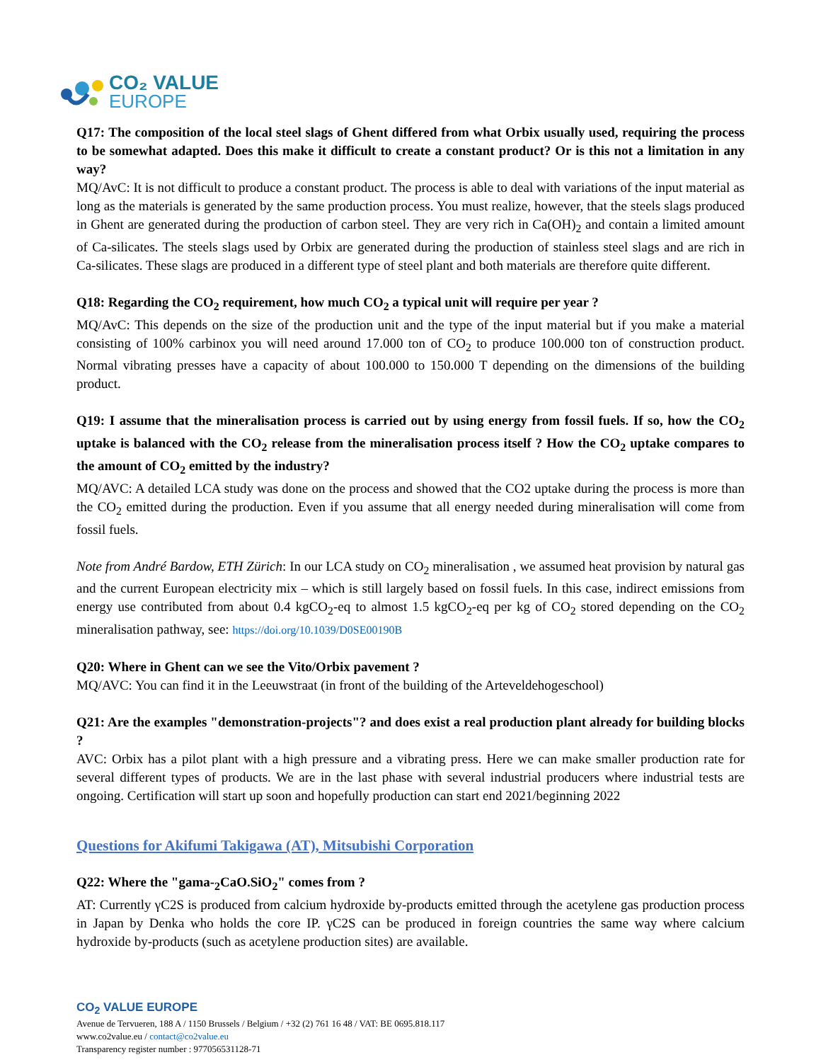CO₂ VALUE
EUROPE
Q17: The composition of the local steel slags of Ghent differed from what Orbix usually used, requiring the process to be somewhat adapted. Does this make it difficult to create a constant product? Or is this not a limitation in any way?
MQ/AvC: It is not difficult to produce a constant product. The process is able to deal with variations of the input material as long as the materials is generated by the same production process. You must realize, however, that the steels slags produced in Ghent are generated during the production of carbon steel. They are very rich in Ca(OH)<sub>2</sub> and contain a limited amount of Ca-silicates. The steels slags used by Orbix are generated during the production of stainless steel slags and are rich in Ca-silicates. These slags are produced in a different type of steel plant and both materials are therefore quite different.
Q18: Regarding the CO<sub>2</sub> requirement, how much CO<sub>2</sub> a typical unit will require per year ?
MQ/AvC: This depends on the size of the production unit and the type of the input material but if you make a material consisting of 100% carbinox you will need around 17.000 ton of CO<sub>2</sub> to produce 100.000 ton of construction product. Normal vibrating presses have a capacity of about 100.000 to 150.000 T depending on the dimensions of the building product.
Q19: I assume that the mineralisation process is carried out by using energy from fossil fuels. If so, how the CO<sub>2</sub> uptake is balanced with the CO<sub>2</sub> release from the mineralisation process itself ? How the CO<sub>2</sub> uptake compares to the amount of CO<sub>2</sub> emitted by the industry?
MQ/AVC: A detailed LCA study was done on the process and showed that the CO2 uptake during the process is more than the CO<sub>2</sub> emitted during the production. Even if you assume that all energy needed during mineralisation will come from fossil fuels.
Note from André Bardow, ETH Zürich: In our LCA study on CO<sub>2</sub> mineralisation , we assumed heat provision by natural gas and the current European electricity mix – which is still largely based on fossil fuels. In this case, indirect emissions from energy use contributed from about 0.4 kgCO<sub>2</sub>-eq to almost 1.5 kgCO<sub>2</sub>-eq per kg of CO<sub>2</sub> stored depending on the CO<sub>2</sub> mineralisation pathway, see: https://doi.org/10.1039/D0SE00190B
Q20: Where in Ghent can we see the Vito/Orbix pavement ?
MQ/AVC: You can find it in the Leeuwstraat (in front of the building of the Arteveldehogeschool)
Q21: Are the examples "demonstration-projects"? and does exist a real production plant already for building blocks ?
AVC: Orbix has a pilot plant with a high pressure and a vibrating press. Here we can make smaller production rate for several different types of products. We are in the last phase with several industrial producers where industrial tests are ongoing. Certification will start up soon and hopefully production can start end 2021/beginning 2022
Questions for Akifumi Takigawa (AT), Mitsubishi Corporation
Q22: Where the "gama-<sub>2</sub>CaO.SiO<sub>2</sub>" comes from ?
AT: Currently γC2S is produced from calcium hydroxide by-products emitted through the acetylene gas production process in Japan by Denka who holds the core IP. γC2S can be produced in foreign countries the same way where calcium hydroxide by-products (such as acetylene production sites) are available.
CO<sub>2</sub> VALUE EUROPE
Avenue de Tervueren, 188 A / 1150 Brussels / Belgium / +32 (2) 761 16 48 / VAT: BE 0695.818.117
www.co2value.eu / contact@co2value.eu
Transparency register number : 977056531128-71